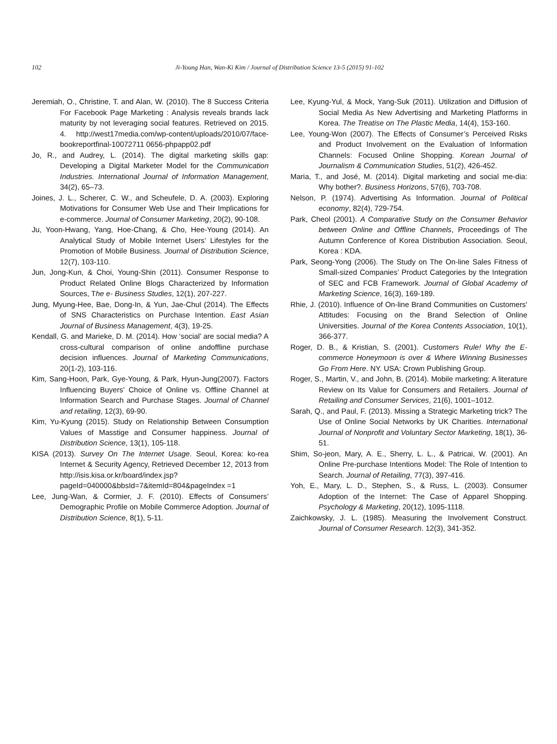102 Ji-Young Han, Wan-Ki Kim / Journal of Distribution Science 13-5 (2015) 91-102
Jeremiah, O., Christine, T. and Alan, W. (2010). The 8 Success Criteria For Facebook Page Marketing : Analysis reveals brands lack maturity by not leveraging social features. Retrieved on 2015. 4. http://west17media.com/wp-content/uploads/2010/07/face-bookreportfinal-10072711 0656-phpapp02.pdf
Jo, R., and Audrey, L. (2014). The digital marketing skills gap: Developing a Digital Marketer Model for the Communication Industries. International Journal of Information Management, 34(2), 65–73.
Joines, J. L., Scherer, C. W., and Scheufele, D. A. (2003). Exploring Motivations for Consumer Web Use and Their Implications for e-commerce. Journal of Consumer Marketing, 20(2), 90-108.
Ju, Yoon-Hwang, Yang, Hoe-Chang, & Cho, Hee-Young (2014). An Analytical Study of Mobile Internet Users’ Lifestyles for the Promotion of Mobile Business. Journal of Distribution Science, 12(7), 103-110.
Jun, Jong-Kun, & Choi, Young-Shin (2011). Consumer Response to Product Related Online Blogs Characterized by Information Sources, The e- Business Studies, 12(1), 207-227.
Jung, Myung-Hee, Bae, Dong-In, & Yun, Jae-Chul (2014). The Effects of SNS Characteristics on Purchase Intention. East Asian Journal of Business Management, 4(3), 19-25.
Kendall, G. and Marieke, D. M. (2014). How ‘social’ are social media? A cross-cultural comparison of online andoffline purchase decision influences. Journal of Marketing Communications, 20(1-2), 103-116.
Kim, Sang-Hoon, Park, Gye-Young, & Park, Hyun-Jung(2007). Factors Influencing Buyers' Choice of Online vs. Offline Channel at Information Search and Purchase Stages. Journal of Channel and retailing, 12(3), 69-90.
Kim, Yu-Kyung (2015). Study on Relationship Between Consumption Values of Masstige and Consumer happiness. Journal of Distribution Science, 13(1), 105-118.
KISA (2013). Survey On The Internet Usage. Seoul, Korea: ko-rea Internet & Security Agency, Retrieved December 12, 2013 from http://isis.kisa.or.kr/board/index.jsp?pageId=040000&bbsId=7&itemId=804&pageIndex =1
Lee, Jung-Wan, & Cormier, J. F. (2010). Effects of Consumers’ Demographic Profile on Mobile Commerce Adoption. Journal of Distribution Science, 8(1), 5-11.
Lee, Kyung-Yul, & Mock, Yang-Suk (2011). Utilization and Diffusion of Social Media As New Advertising and Marketing Platforms in Korea. The Treatise on The Plastic Media, 14(4), 153-160.
Lee, Young-Won (2007). The Effects of Consumer’s Perceived Risks and Product Involvement on the Evaluation of Information Channels: Focused Online Shopping. Korean Journal of Journalism & Communication Studies, 51(2), 426-452.
Maria, T., and José, M. (2014). Digital marketing and social me-dia: Why bother?. Business Horizons, 57(6), 703-708.
Nelson, P. (1974). Advertising As Information. Journal of Political economy, 82(4), 729-754.
Park, Cheol (2001). A Comparative Study on the Consumer Behavior between Online and Offline Channels, Proceedings of The Autumn Conference of Korea Distribution Association. Seoul, Korea : KDA.
Park, Seong-Yong (2006). The Study on The On-line Sales Fitness of Small-sized Companies’ Product Categories by the Integration of SEC and FCB Framework. Journal of Global Academy of Marketing Science, 16(3), 169-189.
Rhie, J. (2010). Influence of On-line Brand Communities on Customers' Attitudes: Focusing on the Brand Selection of Online Universities. Journal of the Korea Contents Association, 10(1), 366-377.
Roger, D. B., & Kristian, S. (2001). Customers Rule! Why the E-commerce Honeymoon is over & Where Winning Businesses Go From Here. NY. USA: Crown Publishing Group.
Roger, S., Martin, V., and John, B. (2014). Mobile marketing: A literature Review on Its Value for Consumers and Retailers. Journal of Retailing and Consumer Services, 21(6), 1001–1012.
Sarah, Q., and Paul, F. (2013). Missing a Strategic Marketing trick? The Use of Online Social Networks by UK Charities. International Journal of Nonprofit and Voluntary Sector Marketing, 18(1), 36-51.
Shim, So-jeon, Mary, A. E., Sherry, L. L., & Patricai, W. (2001). An Online Pre-purchase Intentions Model: The Role of Intention to Search. Journal of Retailing, 77(3), 397-416.
Yoh, E., Mary, L. D., Stephen, S., & Russ, L. (2003). Consumer Adoption of the Internet: The Case of Apparel Shopping. Psychology & Marketing, 20(12), 1095-1118.
Zaichkowsky, J. L. (1985). Measuring the Involvement Construct. Journal of Consumer Research. 12(3), 341-352.